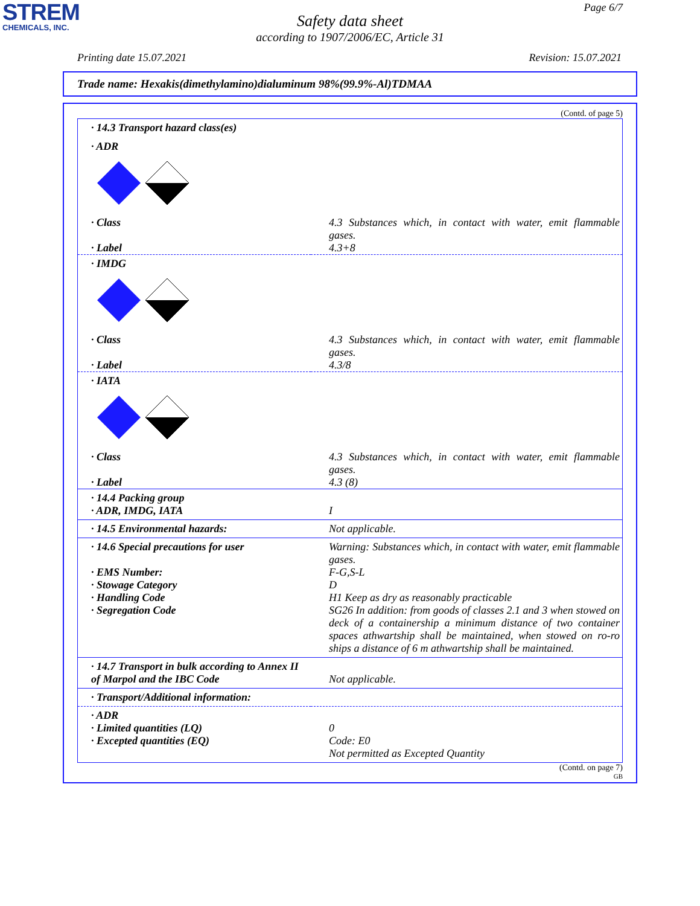STREM
CHEMICALS, INC.
Page 6/7
Safety data sheet
according to 1907/2006/EC, Article 31
Printing date 15.07.2021 Revision: 15.07.2021
Trade name: Hexakis(dimethylamino)dialuminum 98%(99.9%-Al)TDMAA
(Contd. of page 5)
| · 14.3 Transport hazard class(es) | |
| · ADR | |
| · Class | 4.3 Substances which, in contact with water, emit flammable gases. |
| · Label | 4.3+8 |
| · IMDG | |
| · Class | 4.3 Substances which, in contact with water, emit flammable gases. |
| · Label | 4.3/8 |
| · IATA | |
| · Class | 4.3 Substances which, in contact with water, emit flammable gases. |
| · Label | 4.3 (8) |
| · 14.4 Packing group · ADR, IMDG, IATA | I |
| · 14.5 Environmental hazards: | Not applicable. |
| · 14.6 Special precautions for user · EMS Number: · Stowage Category · Handling Code · Segregation Code | Warning: Substances which, in contact with water, emit flammable gases. F-G,S-L D H1 Keep as dry as reasonably practicable SG26 In addition: from goods of classes 2.1 and 3 when stowed on deck of a containership a minimum distance of two container spaces athwartship shall be maintained, when stowed on ro-ro ships a distance of 6 m athwartship shall be maintained. |
| · 14.7 Transport in bulk according to Annex II of Marpol and the IBC Code | Not applicable. |
| · Transport/Additional information: | |
| · ADR · Limited quantities (LQ) · Excepted quantities (EQ) | 0 Code: E0 Not permitted as Excepted Quantity |
(Contd. on page 7)
GB